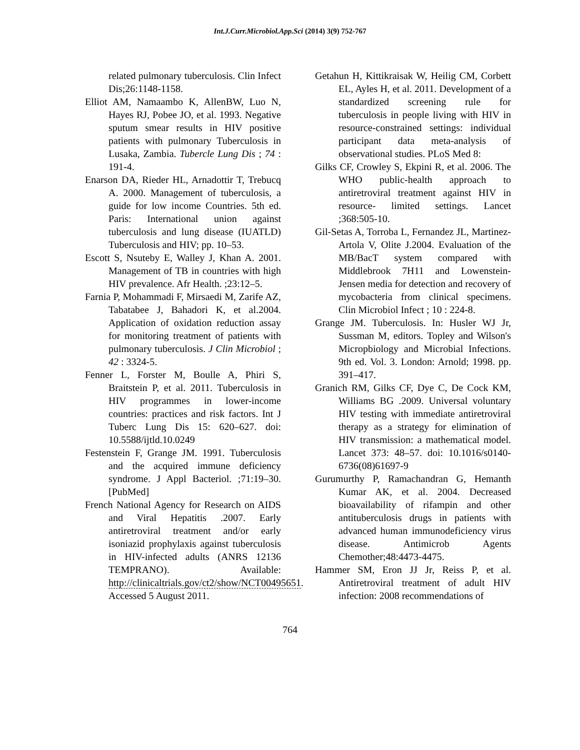Int.J.Curr.Microbiol.App.Sci (2014) 3(9) 752-767
related pulmonary tuberculosis. Clin Infect Dis;26:1148-1158.
Elliot AM, Namaambo K, AllenBW, Luo N, Hayes RJ, Pobee JO, et al. 1993. Negative sputum smear results in HIV positive patients with pulmonary Tuberculosis in Lusaka, Zambia. Tubercle Lung Dis ; 74 : 191-4.
Enarson DA, Rieder HL, Arnadottir T, Trebucq A. 2000. Management of tuberculosis, a guide for low income Countries. 5th ed. Paris: International union against tuberculosis and lung disease (IUATLD) Tuberculosis and HIV; pp. 10–53.
Escott S, Nsuteby E, Walley J, Khan A. 2001. Management of TB in countries with high HIV prevalence. Afr Health. ;23:12–5.
Farnia P, Mohammadi F, Mirsaedi M, Zarife AZ, Tabatabee J, Bahadori K, et al.2004. Application of oxidation reduction assay for monitoring treatment of patients with pulmonary tuberculosis. J Clin Microbiol ; 42 : 3324-5.
Fenner L, Forster M, Boulle A, Phiri S, Braitstein P, et al. 2011. Tuberculosis in HIV programmes in lower-income countries: practices and risk factors. Int J Tuberc Lung Dis 15: 620–627. doi: 10.5588/ijtld.10.0249
Festenstein F, Grange JM. 1991. Tuberculosis and the acquired immune deficiency syndrome. J Appl Bacteriol. ;71:19–30. [PubMed]
French National Agency for Research on AIDS and Viral Hepatitis .2007. Early antiretroviral treatment and/or early isoniazid prophylaxis against tuberculosis in HIV-infected adults (ANRS 12136 TEMPRANO). Available: http://clinicaltrials.gov/ct2/show/NCT00495651. Accessed 5 August 2011.
Getahun H, Kittikraisak W, Heilig CM, Corbett EL, Ayles H, et al. 2011. Development of a standardized screening rule for tuberculosis in people living with HIV in resource-constrained settings: individual participant data meta-analysis of observational studies. PLoS Med 8:
Gilks CF, Crowley S, Ekpini R, et al. 2006. The WHO public-health approach to antiretroviral treatment against HIV in resource- limited settings. Lancet ;368:505-10.
Gil-Setas A, Torroba L, Fernandez JL, Martinez-Artola V, Olite J.2004. Evaluation of the MB/BacT system compared with Middlebrook 7H11 and Lowenstein-Jensen media for detection and recovery of mycobacteria from clinical specimens. Clin Microbiol Infect ; 10 : 224-8.
Grange JM. Tuberculosis. In: Husler WJ Jr, Sussman M, editors. Topley and Wilson's Micropbiology and Microbial Infections. 9th ed. Vol. 3. London: Arnold; 1998. pp. 391–417.
Granich RM, Gilks CF, Dye C, De Cock KM, Williams BG .2009. Universal voluntary HIV testing with immediate antiretroviral therapy as a strategy for elimination of HIV transmission: a mathematical model. Lancet 373: 48–57. doi: 10.1016/s0140-6736(08)61697-9
Gurumurthy P, Ramachandran G, Hemanth Kumar AK, et al. 2004. Decreased bioavailability of rifampin and other antituberculosis drugs in patients with advanced human immunodeficiency virus disease. Antimicrob Agents Chemother;48:4473-4475.
Hammer SM, Eron JJ Jr, Reiss P, et al. Antiretroviral treatment of adult HIV infection: 2008 recommendations of
764